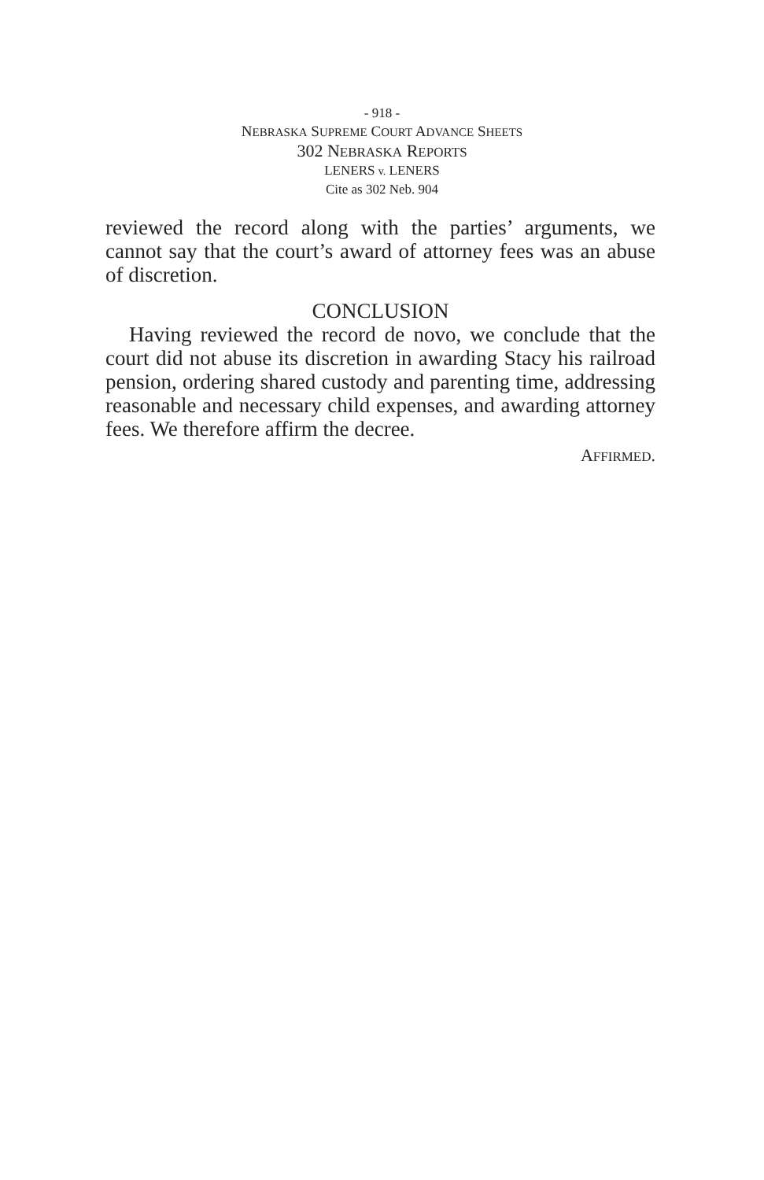- 918 -
NEBRASKA SUPREME COURT ADVANCE SHEETS
302 NEBRASKA REPORTS
LENERS v. LENERS
Cite as 302 Neb. 904
reviewed the record along with the parties’ arguments, we cannot say that the court’s award of attorney fees was an abuse of discretion.
CONCLUSION
Having reviewed the record de novo, we conclude that the court did not abuse its discretion in awarding Stacy his railroad pension, ordering shared custody and parenting time, addressing reasonable and necessary child expenses, and awarding attorney fees. We therefore affirm the decree.
AFFIRMED.